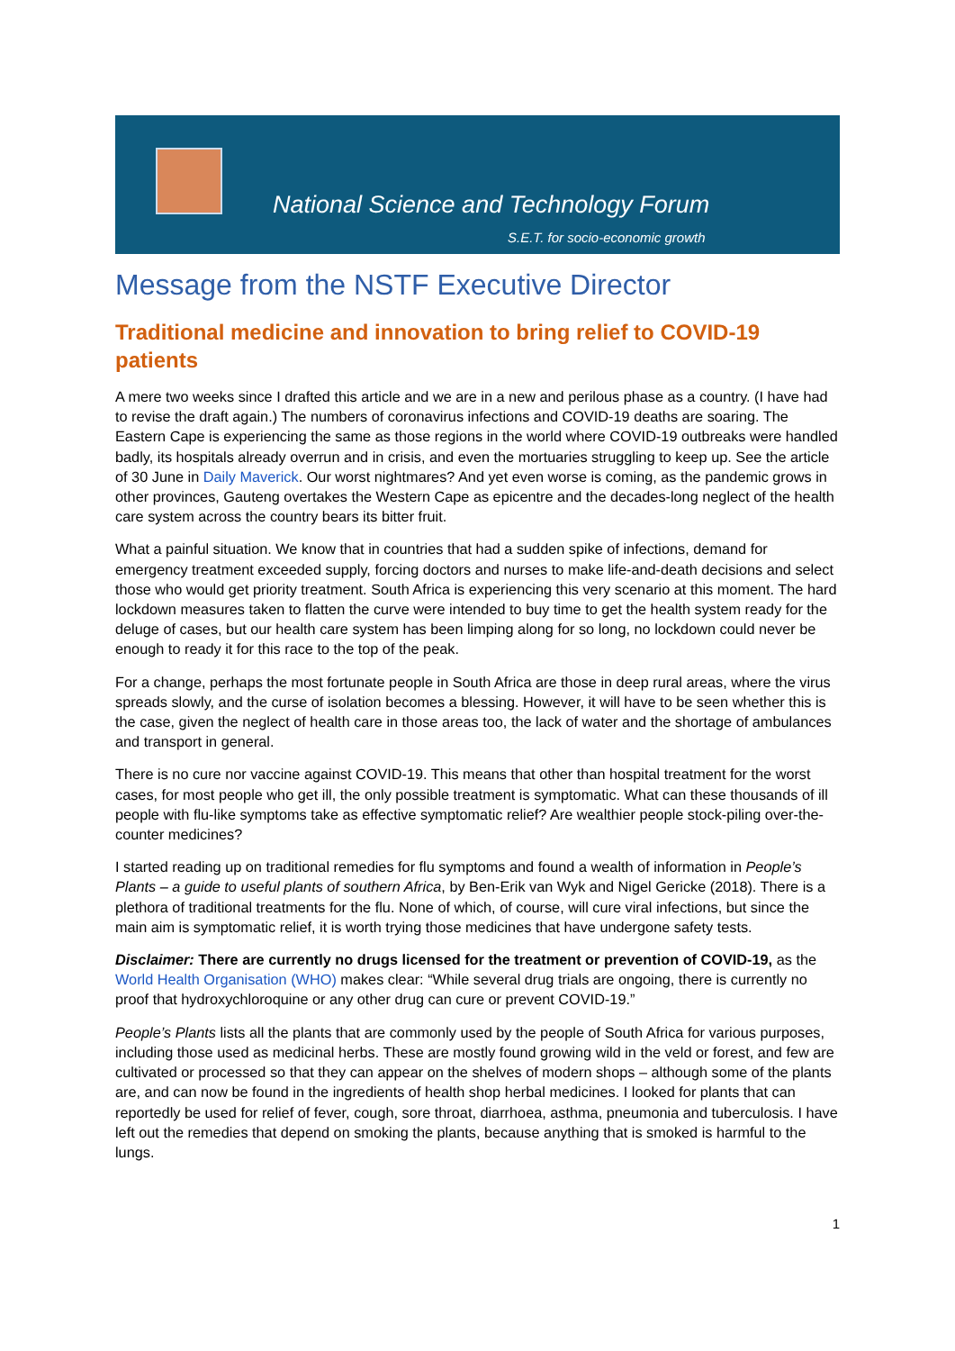National Science and Technology Forum
S.E.T. for socio-economic growth
Message from the NSTF Executive Director
Traditional medicine and innovation to bring relief to COVID-19 patients
A mere two weeks since I drafted this article and we are in a new and perilous phase as a country. (I have had to revise the draft again.) The numbers of coronavirus infections and COVID-19 deaths are soaring. The Eastern Cape is experiencing the same as those regions in the world where COVID-19 outbreaks were handled badly, its hospitals already overrun and in crisis, and even the mortuaries struggling to keep up. See the article of 30 June in Daily Maverick. Our worst nightmares? And yet even worse is coming, as the pandemic grows in other provinces, Gauteng overtakes the Western Cape as epicentre and the decades-long neglect of the health care system across the country bears its bitter fruit.
What a painful situation. We know that in countries that had a sudden spike of infections, demand for emergency treatment exceeded supply, forcing doctors and nurses to make life-and-death decisions and select those who would get priority treatment. South Africa is experiencing this very scenario at this moment. The hard lockdown measures taken to flatten the curve were intended to buy time to get the health system ready for the deluge of cases, but our health care system has been limping along for so long, no lockdown could never be enough to ready it for this race to the top of the peak.
For a change, perhaps the most fortunate people in South Africa are those in deep rural areas, where the virus spreads slowly, and the curse of isolation becomes a blessing. However, it will have to be seen whether this is the case, given the neglect of health care in those areas too, the lack of water and the shortage of ambulances and transport in general.
There is no cure nor vaccine against COVID-19. This means that other than hospital treatment for the worst cases, for most people who get ill, the only possible treatment is symptomatic. What can these thousands of ill people with flu-like symptoms take as effective symptomatic relief? Are wealthier people stock-piling over-the-counter medicines?
I started reading up on traditional remedies for flu symptoms and found a wealth of information in People’s Plants – a guide to useful plants of southern Africa, by Ben-Erik van Wyk and Nigel Gericke (2018). There is a plethora of traditional treatments for the flu. None of which, of course, will cure viral infections, but since the main aim is symptomatic relief, it is worth trying those medicines that have undergone safety tests.
Disclaimer: There are currently no drugs licensed for the treatment or prevention of COVID-19, as the World Health Organisation (WHO) makes clear: “While several drug trials are ongoing, there is currently no proof that hydroxychloroquine or any other drug can cure or prevent COVID-19.”
People’s Plants lists all the plants that are commonly used by the people of South Africa for various purposes, including those used as medicinal herbs. These are mostly found growing wild in the veld or forest, and few are cultivated or processed so that they can appear on the shelves of modern shops – although some of the plants are, and can now be found in the ingredients of health shop herbal medicines. I looked for plants that can reportedly be used for relief of fever, cough, sore throat, diarrhoea, asthma, pneumonia and tuberculosis. I have left out the remedies that depend on smoking the plants, because anything that is smoked is harmful to the lungs.
1